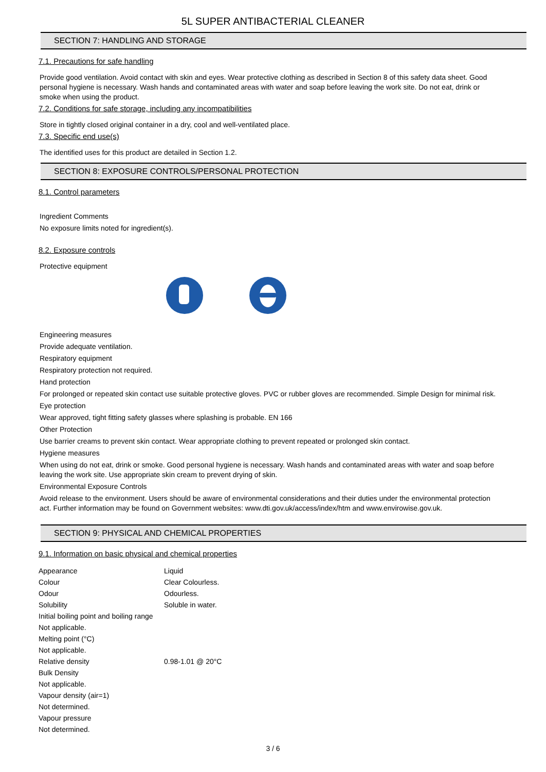5L SUPER ANTIBACTERIAL CLEANER
SECTION 7: HANDLING AND STORAGE
7.1. Precautions for safe handling
Provide good ventilation. Avoid contact with skin and eyes. Wear protective clothing as described in Section 8 of this safety data sheet. Good personal hygiene is necessary. Wash hands and contaminated areas with water and soap before leaving the work site. Do not eat, drink or smoke when using the product.
7.2. Conditions for safe storage, including any incompatibilities
Store in tightly closed original container in a dry, cool and well-ventilated place.
7.3. Specific end use(s)
The identified uses for this product are detailed in Section 1.2.
SECTION 8: EXPOSURE CONTROLS/PERSONAL PROTECTION
8.1. Control parameters
Ingredient Comments
No exposure limits noted for ingredient(s).
8.2. Exposure controls
Protective equipment
Engineering measures
Provide adequate ventilation.
Respiratory equipment
Respiratory protection not required.
Hand protection
For prolonged or repeated skin contact use suitable protective gloves. PVC or rubber gloves are recommended. Simple Design for minimal risk.
Eye protection
Wear approved, tight fitting safety glasses where splashing is probable. EN 166
Other Protection
Use barrier creams to prevent skin contact. Wear appropriate clothing to prevent repeated or prolonged skin contact.
Hygiene measures
When using do not eat, drink or smoke. Good personal hygiene is necessary. Wash hands and contaminated areas with water and soap before leaving the work site. Use appropriate skin cream to prevent drying of skin.
Environmental Exposure Controls
Avoid release to the environment. Users should be aware of environmental considerations and their duties under the environmental protection act. Further information may be found on Government websites: www.dti.gov.uk/access/index/htm and www.envirowise.gov.uk.
SECTION 9: PHYSICAL AND CHEMICAL PROPERTIES
9.1. Information on basic physical and chemical properties
| Appearance | Liquid |
| Colour | Clear Colourless. |
| Odour | Odourless. |
| Solubility | Soluble in water. |
| Initial boiling point and boiling range | |
| Not applicable. | |
| Melting point (°C) | |
| Not applicable. | |
| Relative density | 0.98-1.01 @ 20°C |
| Bulk Density | |
| Not applicable. | |
| Vapour density (air=1) | |
| Not determined. | |
| Vapour pressure | |
| Not determined. | |
3 / 6